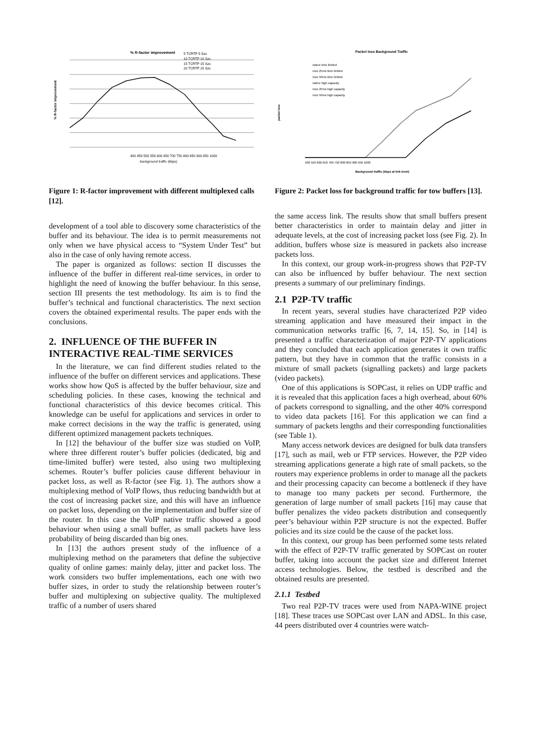% R-factor improvement
5 TCRTP 5 Sze
10 TCRTP 10 Sze
15 TCRTP 15 Sze
20 TCRTP 20 Sze
% R-factor improvement
400 450 500 550 600 650 700 750 800 850 900 950 1000
background traffic (kbps)
Figure 1: R-factor improvement with different multiplexed calls [12].
development of a tool able to discovery some characteristics of the buffer and its behaviour. The idea is to permit measurements not only when we have physical access to “System Under Test” but also in the case of only having remote access.
The paper is organized as follows: section II discusses the influence of the buffer in different real-time services, in order to highlight the need of knowing the buffer behaviour. In this sense, section III presents the test methodology. Its aim is to find the buffer’s technical and functional characteristics. The next section covers the obtained experimental results. The paper ends with the conclusions.
2. INFLUENCE OF THE BUFFER IN INTERACTIVE REAL-TIME SERVICES
In the literature, we can find different studies related to the influence of the buffer on different services and applications. These works show how QoS is affected by the buffer behaviour, size and scheduling policies. In these cases, knowing the technical and functional characteristics of this device becomes critical. This knowledge can be useful for applications and services in order to make correct decisions in the way the traffic is generated, using different optimized management packets techniques.
In [12] the behaviour of the buffer size was studied on VoIP, where three different router’s buffer policies (dedicated, big and time-limited buffer) were tested, also using two multiplexing schemes. Router’s buffer policies cause different behaviour in packet loss, as well as R-factor (see Fig. 1). The authors show a multiplexing method of VoIP flows, thus reducing bandwidth but at the cost of increasing packet size, and this will have an influence on packet loss, depending on the implementation and buffer size of the router. In this case the VoIP native traffic showed a good behaviour when using a small buffer, as small packets have less probability of being discarded than big ones.
In [13] the authors present study of the influence of a multiplexing method on the parameters that define the subjective quality of online games: mainly delay, jitter and packet loss. The work considers two buffer implementations, each one with two buffer sizes, in order to study the relationship between router’s buffer and multiplexing on subjective quality. The multiplexed traffic of a number of users shared
Packet loss Background Traffic
native time limited
mux 25ms time limited
mux 50ms time limited
native high capacity
mux 25ms high capacity
mux 50ms high capacity
packet loss
500 550 600 650 700 750 800 850 900 950 1000
Background traffic (kbps at link level)
Figure 2: Packet loss for background traffic for tow buffers [13].
the same access link. The results show that small buffers present better characteristics in order to maintain delay and jitter in adequate levels, at the cost of increasing packet loss (see Fig. 2). In addition, buffers whose size is measured in packets also increase packets loss.
In this context, our group work-in-progress shows that P2P-TV can also be influenced by buffer behaviour. The next section presents a summary of our preliminary findings.
2.1 P2P-TV traffic
In recent years, several studies have characterized P2P video streaming application and have measured their impact in the communication networks traffic [6, 7, 14, 15]. So, in [14] is presented a traffic characterization of major P2P-TV applications and they concluded that each application generates it own traffic pattern, but they have in common that the traffic consists in a mixture of small packets (signalling packets) and large packets (video packets).
One of this applications is SOPCast, it relies on UDP traffic and it is revealed that this application faces a high overhead, about 60% of packets correspond to signalling, and the other 40% correspond to video data packets [16]. For this application we can find a summary of packets lengths and their corresponding functionalities (see Table 1).
Many access network devices are designed for bulk data transfers [17], such as mail, web or FTP services. However, the P2P video streaming applications generate a high rate of small packets, so the routers may experience problems in order to manage all the packets and their processing capacity can become a bottleneck if they have to manage too many packets per second. Furthermore, the generation of large number of small packets [16] may cause that buffer penalizes the video packets distribution and consequently peer’s behaviour within P2P structure is not the expected. Buffer policies and its size could be the cause of the packet loss.
In this context, our group has been performed some tests related with the effect of P2P-TV traffic generated by SOPCast on router buffer, taking into account the packet size and different Internet access technologies. Below, the testbed is described and the obtained results are presented.
2.1.1 Testbed
Two real P2P-TV traces were used from NAPA-WINE project [18]. These traces use SOPCast over LAN and ADSL. In this case, 44 peers distributed over 4 countries were watch-